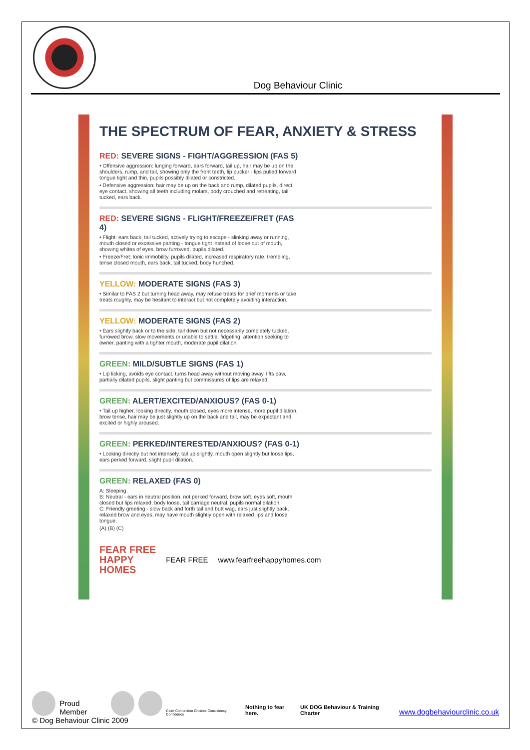Dog Behaviour Clinic
THE SPECTRUM OF FEAR, ANXIETY & STRESS
RED: SEVERE SIGNS - FIGHT/AGGRESSION (FAS 5)
• Offensive aggression: lunging forward, ears forward, tail up, hair may be up on the shoulders, rump, and tail, showing only the front teeth, lip pucker - lips pulled forward, tongue tight and thin, pupils possibly dilated or constricted.
• Defensive aggression: hair may be up on the back and rump, dilated pupils, direct eye contact, showing all teeth including molars, body crouched and retreating, tail tucked, ears back.
RED: SEVERE SIGNS - FLIGHT/FREEZE/FRET (FAS 4)
• Flight: ears back, tail tucked, actively trying to escape - slinking away or running, mouth closed or excessive panting - tongue tight instead of loose out of mouth, showing whites of eyes, brow furrowed, pupils dilated.
• Freeze/Fret: tonic immobility, pupils dilated, increased respiratory rate, trembling, tense closed mouth, ears back, tail tucked, body hunched.
YELLOW: MODERATE SIGNS (FAS 3)
• Similar to FAS 2 but turning head away, may refuse treats for brief moments or take treats roughly, may be hesitant to interact but not completely avoiding interaction.
YELLOW: MODERATE SIGNS (FAS 2)
• Ears slightly back or to the side, tail down but not necessarily completely tucked, furrowed brow, slow movements or unable to settle, fidgeting, attention seeking to owner, panting with a tighter mouth, moderate pupil dilation.
GREEN: MILD/SUBTLE SIGNS (FAS 1)
• Lip licking, avoids eye contact, turns head away without moving away, lifts paw, partially dilated pupils, slight panting but commissures of lips are relaxed.
GREEN: ALERT/EXCITED/ANXIOUS? (FAS 0-1)
• Tail up higher, looking directly, mouth closed, eyes more intense, more pupil dilation, brow tense, hair may be just slightly up on the back and tail, may be expectant and excited or highly aroused.
GREEN: PERKED/INTERESTED/ANXIOUS? (FAS 0-1)
• Looking directly but not intensely, tail up slightly, mouth open slightly but loose lips, ears perked forward, slight pupil dilation.
GREEN: RELAXED (FAS 0)
A: Sleeping.
B: Neutral - ears in neutral position, not perked forward, brow soft, eyes soft, mouth closed but lips relaxed, body loose, tail carriage neutral, pupils normal dilation.
C: Friendly greeting - slow back and forth tail and butt wag, ears just slightly back, relaxed brow and eyes, may have mouth slightly open with relaxed lips and loose tongue.
(A) (B) (C)
FEAR FREE
HAPPY
HOMES
FEAR FREE www.fearfreehappyhomes.com
Proud Member
Calm Connection Choices Consistency Confidence
Nothing to fear here.
UK DOG Behaviour & Training Charter
www.dogbehaviourclinic.co.uk
© Dog Behaviour Clinic 2009